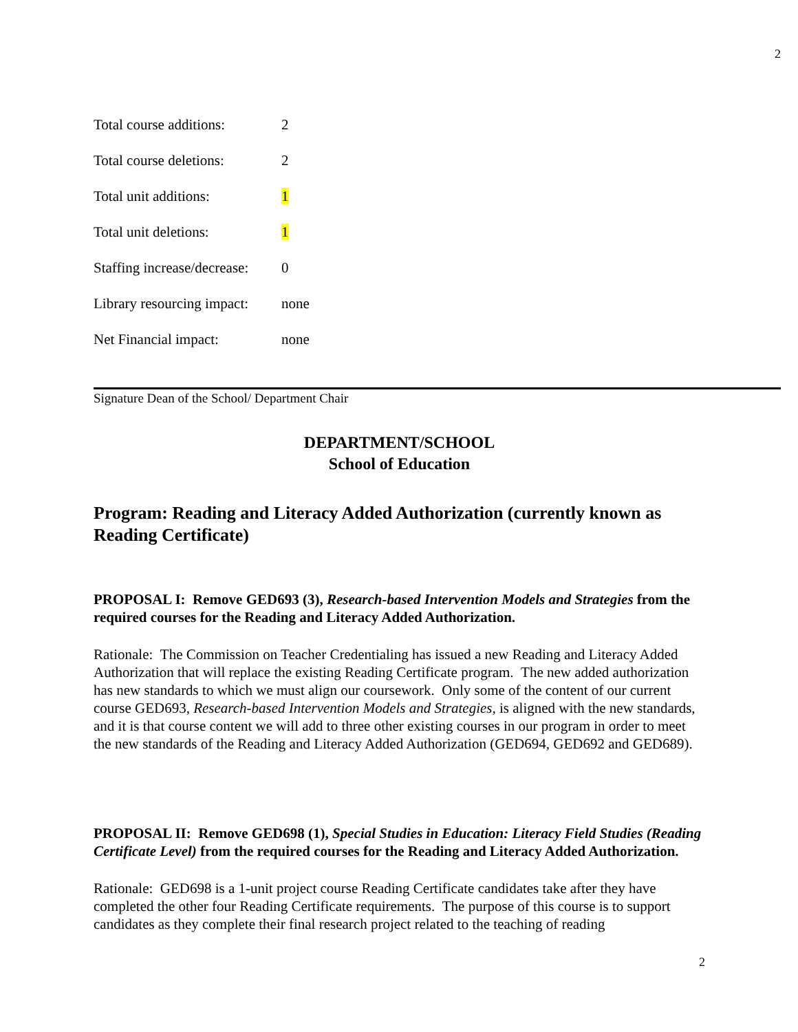2
| Total course additions: | 2 |
| Total course deletions: | 2 |
| Total unit additions: | 1 |
| Total unit deletions: | 1 |
| Staffing increase/decrease: | 0 |
| Library resourcing impact: | none |
| Net Financial impact: | none |
Signature Dean of the School/ Department Chair
DEPARTMENT/SCHOOL
School of Education
Program: Reading and Literacy Added Authorization (currently known as Reading Certificate)
PROPOSAL I: Remove GED693 (3), Research-based Intervention Models and Strategies from the required courses for the Reading and Literacy Added Authorization.
Rationale: The Commission on Teacher Credentialing has issued a new Reading and Literacy Added Authorization that will replace the existing Reading Certificate program. The new added authorization has new standards to which we must align our coursework. Only some of the content of our current course GED693, Research-based Intervention Models and Strategies, is aligned with the new standards, and it is that course content we will add to three other existing courses in our program in order to meet the new standards of the Reading and Literacy Added Authorization (GED694, GED692 and GED689).
PROPOSAL II: Remove GED698 (1), Special Studies in Education: Literacy Field Studies (Reading Certificate Level) from the required courses for the Reading and Literacy Added Authorization.
Rationale: GED698 is a 1-unit project course Reading Certificate candidates take after they have completed the other four Reading Certificate requirements. The purpose of this course is to support candidates as they complete their final research project related to the teaching of reading
2